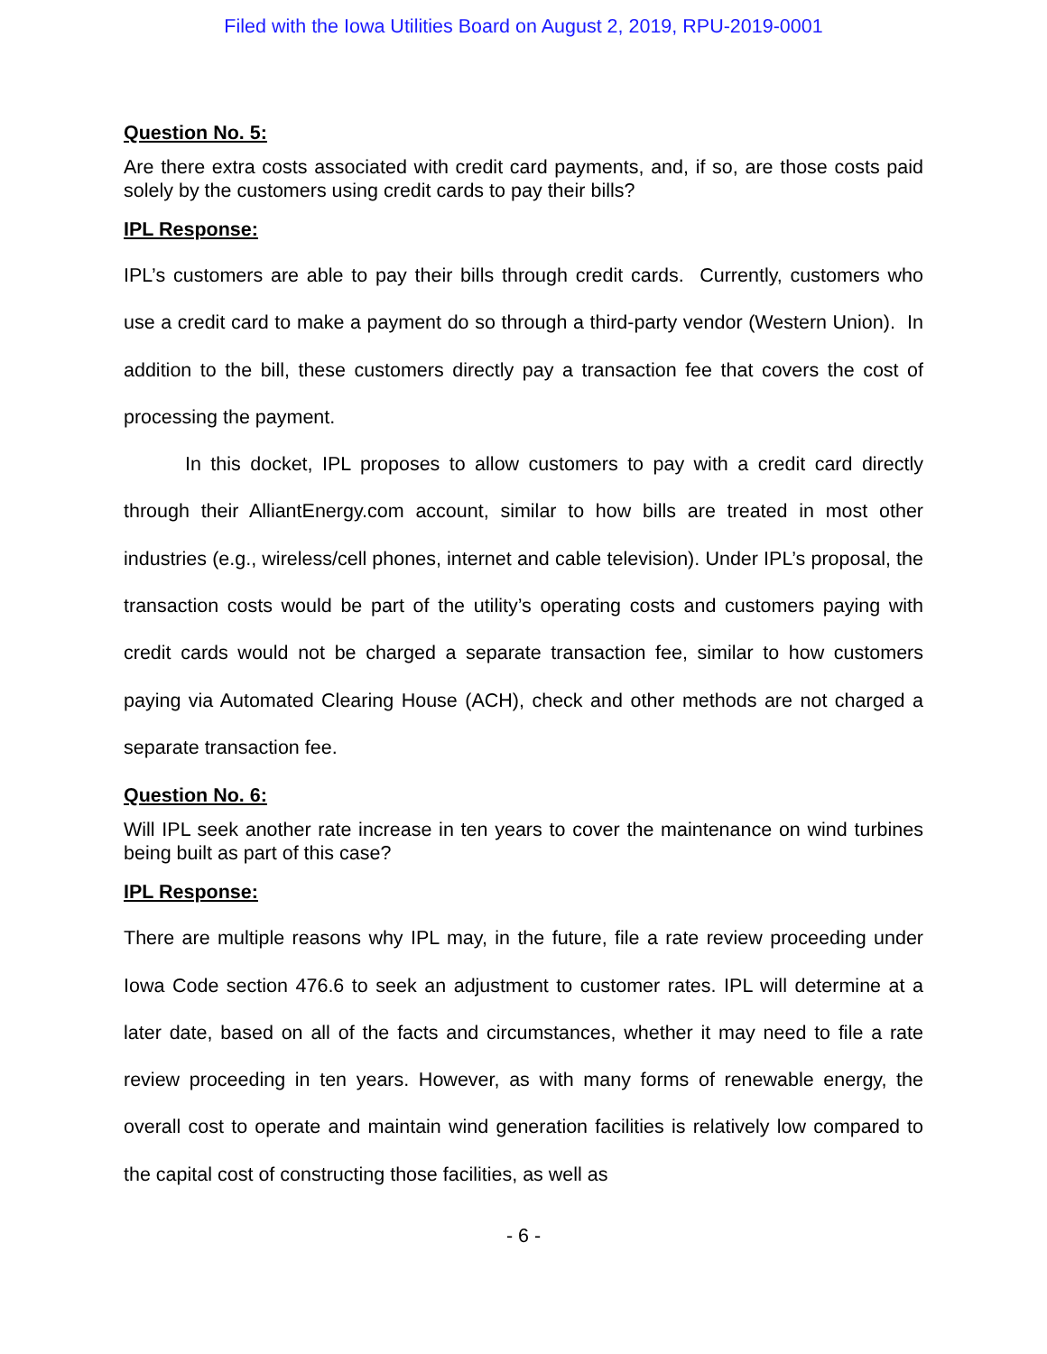Filed with the Iowa Utilities Board on August 2, 2019, RPU-2019-0001
Question No. 5:
Are there extra costs associated with credit card payments, and, if so, are those costs paid solely by the customers using credit cards to pay their bills?
IPL Response:
IPL’s customers are able to pay their bills through credit cards. Currently, customers who use a credit card to make a payment do so through a third-party vendor (Western Union). In addition to the bill, these customers directly pay a transaction fee that covers the cost of processing the payment.
In this docket, IPL proposes to allow customers to pay with a credit card directly through their AlliantEnergy.com account, similar to how bills are treated in most other industries (e.g., wireless/cell phones, internet and cable television). Under IPL’s proposal, the transaction costs would be part of the utility’s operating costs and customers paying with credit cards would not be charged a separate transaction fee, similar to how customers paying via Automated Clearing House (ACH), check and other methods are not charged a separate transaction fee.
Question No. 6:
Will IPL seek another rate increase in ten years to cover the maintenance on wind turbines being built as part of this case?
IPL Response:
There are multiple reasons why IPL may, in the future, file a rate review proceeding under Iowa Code section 476.6 to seek an adjustment to customer rates. IPL will determine at a later date, based on all of the facts and circumstances, whether it may need to file a rate review proceeding in ten years. However, as with many forms of renewable energy, the overall cost to operate and maintain wind generation facilities is relatively low compared to the capital cost of constructing those facilities, as well as
- 6 -